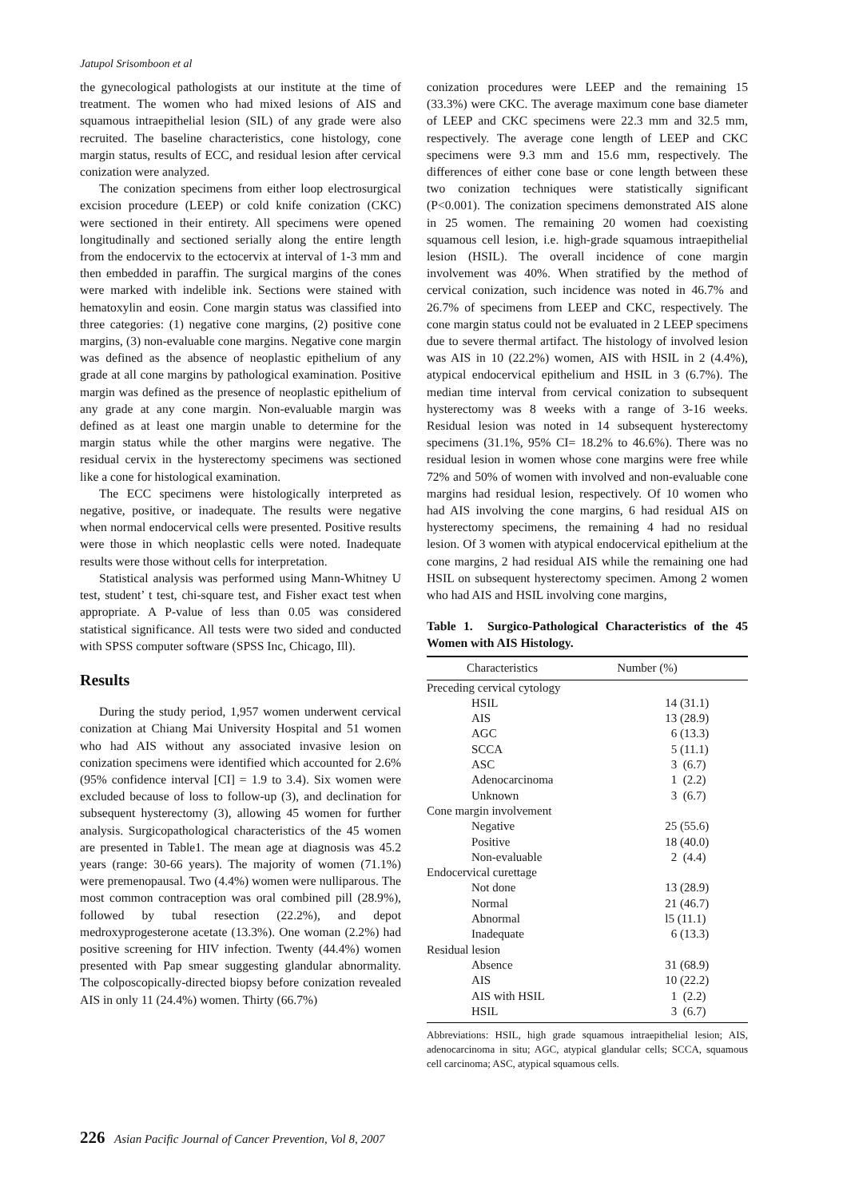Jatupol Srisomboon et al
the gynecological pathologists at our institute at the time of treatment. The women who had mixed lesions of AIS and squamous intraepithelial lesion (SIL) of any grade were also recruited. The baseline characteristics, cone histology, cone margin status, results of ECC, and residual lesion after cervical conization were analyzed.
The conization specimens from either loop electrosurgical excision procedure (LEEP) or cold knife conization (CKC) were sectioned in their entirety. All specimens were opened longitudinally and sectioned serially along the entire length from the endocervix to the ectocervix at interval of 1-3 mm and then embedded in paraffin. The surgical margins of the cones were marked with indelible ink. Sections were stained with hematoxylin and eosin. Cone margin status was classified into three categories: (1) negative cone margins, (2) positive cone margins, (3) non-evaluable cone margins. Negative cone margin was defined as the absence of neoplastic epithelium of any grade at all cone margins by pathological examination. Positive margin was defined as the presence of neoplastic epithelium of any grade at any cone margin. Non-evaluable margin was defined as at least one margin unable to determine for the margin status while the other margins were negative. The residual cervix in the hysterectomy specimens was sectioned like a cone for histological examination.
The ECC specimens were histologically interpreted as negative, positive, or inadequate. The results were negative when normal endocervical cells were presented. Positive results were those in which neoplastic cells were noted. Inadequate results were those without cells for interpretation.
Statistical analysis was performed using Mann-Whitney U test, student’ t test, chi-square test, and Fisher exact test when appropriate. A P-value of less than 0.05 was considered statistical significance. All tests were two sided and conducted with SPSS computer software (SPSS Inc, Chicago, Ill).
Results
During the study period, 1,957 women underwent cervical conization at Chiang Mai University Hospital and 51 women who had AIS without any associated invasive lesion on conization specimens were identified which accounted for 2.6% (95% confidence interval [CI] = 1.9 to 3.4). Six women were excluded because of loss to follow-up (3), and declination for subsequent hysterectomy (3), allowing 45 women for further analysis. Surgicopathological characteristics of the 45 women are presented in Table1. The mean age at diagnosis was 45.2 years (range: 30-66 years). The majority of women (71.1%) were premenopausal. Two (4.4%) women were nulliparous. The most common contraception was oral combined pill (28.9%), followed by tubal resection (22.2%), and depot medroxyprogesterone acetate (13.3%). One woman (2.2%) had positive screening for HIV infection. Twenty (44.4%) women presented with Pap smear suggesting glandular abnormality. The colposcopically-directed biopsy before conization revealed AIS in only 11 (24.4%) women. Thirty (66.7%)
conization procedures were LEEP and the remaining 15 (33.3%) were CKC. The average maximum cone base diameter of LEEP and CKC specimens were 22.3 mm and 32.5 mm, respectively. The average cone length of LEEP and CKC specimens were 9.3 mm and 15.6 mm, respectively. The differences of either cone base or cone length between these two conization techniques were statistically significant (P<0.001). The conization specimens demonstrated AIS alone in 25 women. The remaining 20 women had coexisting squamous cell lesion, i.e. high-grade squamous intraepithelial lesion (HSIL). The overall incidence of cone margin involvement was 40%. When stratified by the method of cervical conization, such incidence was noted in 46.7% and 26.7% of specimens from LEEP and CKC, respectively. The cone margin status could not be evaluated in 2 LEEP specimens due to severe thermal artifact. The histology of involved lesion was AIS in 10 (22.2%) women, AIS with HSIL in 2 (4.4%), atypical endocervical epithelium and HSIL in 3 (6.7%). The median time interval from cervical conization to subsequent hysterectomy was 8 weeks with a range of 3-16 weeks. Residual lesion was noted in 14 subsequent hysterectomy specimens (31.1%, 95% CI= 18.2% to 46.6%). There was no residual lesion in women whose cone margins were free while 72% and 50% of women with involved and non-evaluable cone margins had residual lesion, respectively. Of 10 women who had AIS involving the cone margins, 6 had residual AIS on hysterectomy specimens, the remaining 4 had no residual lesion. Of 3 women with atypical endocervical epithelium at the cone margins, 2 had residual AIS while the remaining one had HSIL on subsequent hysterectomy specimen. Among 2 women who had AIS and HSIL involving cone margins,
Table 1. Surgico-Pathological Characteristics of the 45 Women with AIS Histology.
| Characteristics | Number (%) |
| --- | --- |
| Preceding cervical cytology | |
| HSIL | 14 (31.1) |
| AIS | 13 (28.9) |
| AGC | 6 (13.3) |
| SCCA | 5 (11.1) |
| ASC | 3 (6.7) |
| Adenocarcinoma | 1 (2.2) |
| Unknown | 3 (6.7) |
| Cone margin involvement | |
| Negative | 25 (55.6) |
| Positive | 18 (40.0) |
| Non-evaluable | 2 (4.4) |
| Endocervical curettage | |
| Not done | 13 (28.9) |
| Normal | 21 (46.7) |
| Abnormal | l5 (11.1) |
| Inadequate | 6 (13.3) |
| Residual lesion | |
| Absence | 31 (68.9) |
| AIS | 10 (22.2) |
| AIS with HSIL | 1 (2.2) |
| HSIL | 3 (6.7) |
Abbreviations: HSIL, high grade squamous intraepithelial lesion; AIS, adenocarcinoma in situ; AGC, atypical glandular cells; SCCA, squamous cell carcinoma; ASC, atypical squamous cells.
226 Asian Pacific Journal of Cancer Prevention, Vol 8, 2007